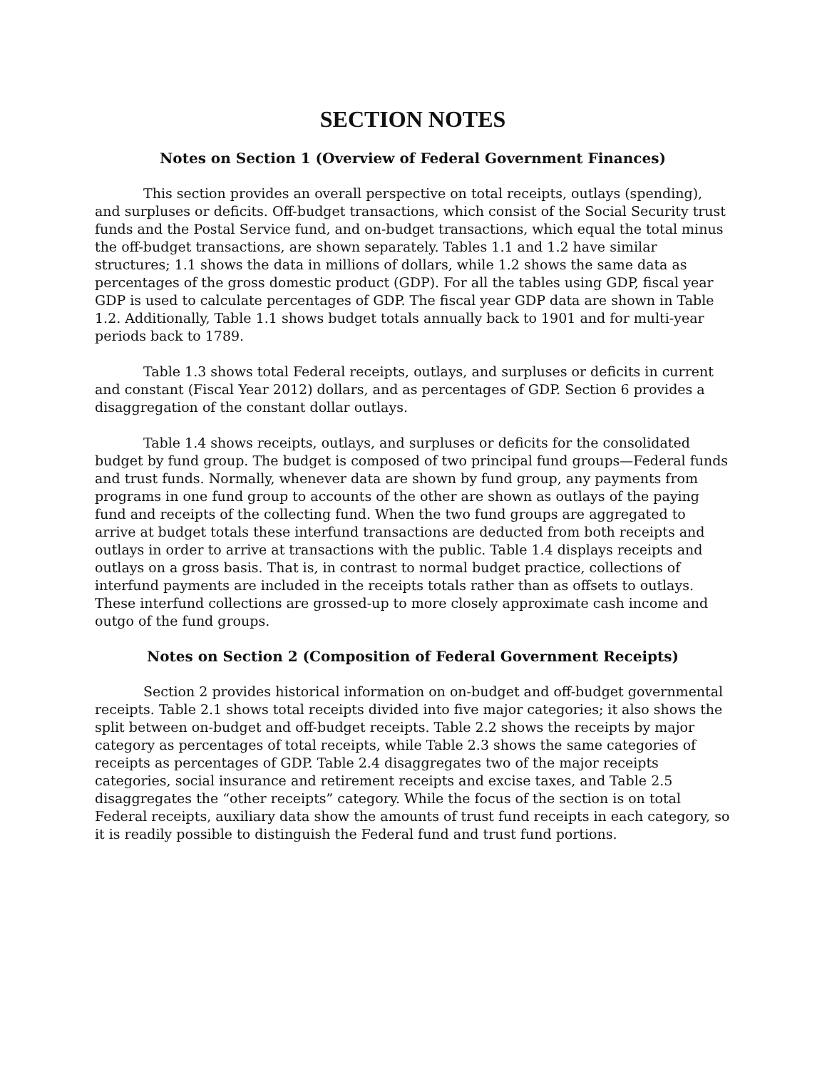SECTION NOTES
Notes on Section 1 (Overview of Federal Government Finances)
This section provides an overall perspective on total receipts, outlays (spending), and surpluses or deficits. Off-budget transactions, which consist of the Social Security trust funds and the Postal Service fund, and on-budget transactions, which equal the total minus the off-budget transactions, are shown separately. Tables 1.1 and 1.2 have similar structures; 1.1 shows the data in millions of dollars, while 1.2 shows the same data as percentages of the gross domestic product (GDP). For all the tables using GDP, fiscal year GDP is used to calculate percentages of GDP. The fiscal year GDP data are shown in Table 1.2. Additionally, Table 1.1 shows budget totals annually back to 1901 and for multi-year periods back to 1789.
Table 1.3 shows total Federal receipts, outlays, and surpluses or deficits in current and constant (Fiscal Year 2012) dollars, and as percentages of GDP. Section 6 provides a disaggregation of the constant dollar outlays.
Table 1.4 shows receipts, outlays, and surpluses or deficits for the consolidated budget by fund group. The budget is composed of two principal fund groups—Federal funds and trust funds. Normally, whenever data are shown by fund group, any payments from programs in one fund group to accounts of the other are shown as outlays of the paying fund and receipts of the collecting fund. When the two fund groups are aggregated to arrive at budget totals these interfund transactions are deducted from both receipts and outlays in order to arrive at transactions with the public. Table 1.4 displays receipts and outlays on a gross basis. That is, in contrast to normal budget practice, collections of interfund payments are included in the receipts totals rather than as offsets to outlays. These interfund collections are grossed-up to more closely approximate cash income and outgo of the fund groups.
Notes on Section 2 (Composition of Federal Government Receipts)
Section 2 provides historical information on on-budget and off-budget governmental receipts. Table 2.1 shows total receipts divided into five major categories; it also shows the split between on-budget and off-budget receipts. Table 2.2 shows the receipts by major category as percentages of total receipts, while Table 2.3 shows the same categories of receipts as percentages of GDP. Table 2.4 disaggregates two of the major receipts categories, social insurance and retirement receipts and excise taxes, and Table 2.5 disaggregates the “other receipts” category. While the focus of the section is on total Federal receipts, auxiliary data show the amounts of trust fund receipts in each category, so it is readily possible to distinguish the Federal fund and trust fund portions.